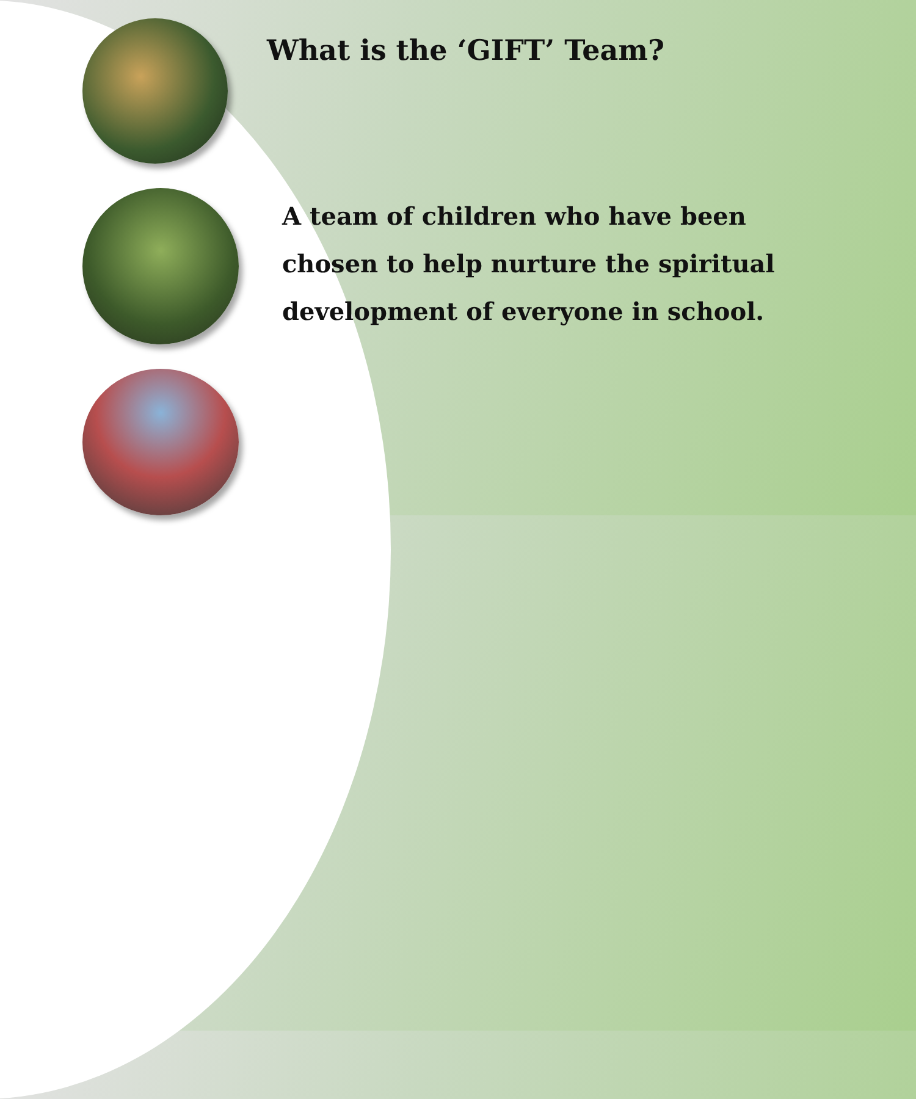What is the ‘GIFT’ Team?
A team of children who have been chosen to help nurture the spiritual development of everyone in school.